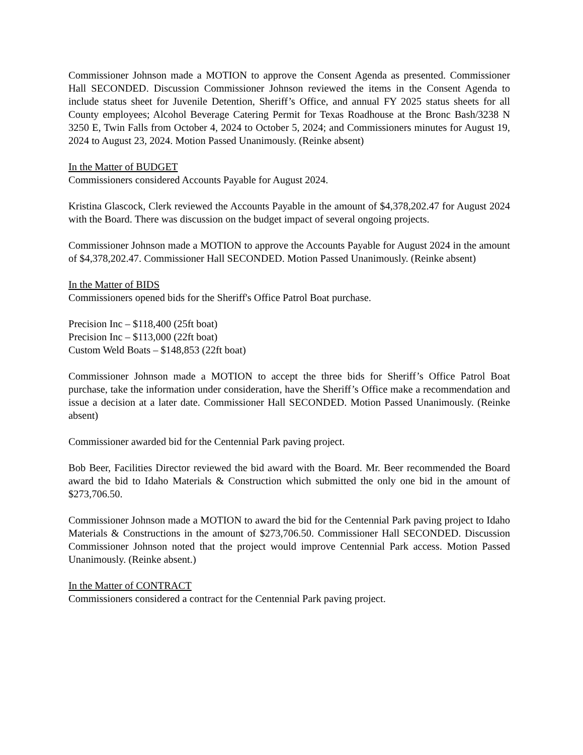Commissioner Johnson made a MOTION to approve the Consent Agenda as presented. Commissioner Hall SECONDED. Discussion Commissioner Johnson reviewed the items in the Consent Agenda to include status sheet for Juvenile Detention, Sheriff’s Office, and annual FY 2025 status sheets for all County employees; Alcohol Beverage Catering Permit for Texas Roadhouse at the Bronc Bash/3238 N 3250 E, Twin Falls from October 4, 2024 to October 5, 2024; and Commissioners minutes for August 19, 2024 to August 23, 2024. Motion Passed Unanimously. (Reinke absent)
In the Matter of BUDGET
Commissioners considered Accounts Payable for August 2024.
Kristina Glascock, Clerk reviewed the Accounts Payable in the amount of $4,378,202.47 for August 2024 with the Board. There was discussion on the budget impact of several ongoing projects.
Commissioner Johnson made a MOTION to approve the Accounts Payable for August 2024 in the amount of $4,378,202.47. Commissioner Hall SECONDED. Motion Passed Unanimously. (Reinke absent)
In the Matter of BIDS
Commissioners opened bids for the Sheriff's Office Patrol Boat purchase.
Precision Inc – $118,400 (25ft boat)
Precision Inc – $113,000 (22ft boat)
Custom Weld Boats – $148,853 (22ft boat)
Commissioner Johnson made a MOTION to accept the three bids for Sheriff’s Office Patrol Boat purchase, take the information under consideration, have the Sheriff’s Office make a recommendation and issue a decision at a later date. Commissioner Hall SECONDED. Motion Passed Unanimously. (Reinke absent)
Commissioner awarded bid for the Centennial Park paving project.
Bob Beer, Facilities Director reviewed the bid award with the Board. Mr. Beer recommended the Board award the bid to Idaho Materials & Construction which submitted the only one bid in the amount of $273,706.50.
Commissioner Johnson made a MOTION to award the bid for the Centennial Park paving project to Idaho Materials & Constructions in the amount of $273,706.50. Commissioner Hall SECONDED. Discussion Commissioner Johnson noted that the project would improve Centennial Park access. Motion Passed Unanimously. (Reinke absent.)
In the Matter of CONTRACT
Commissioners considered a contract for the Centennial Park paving project.